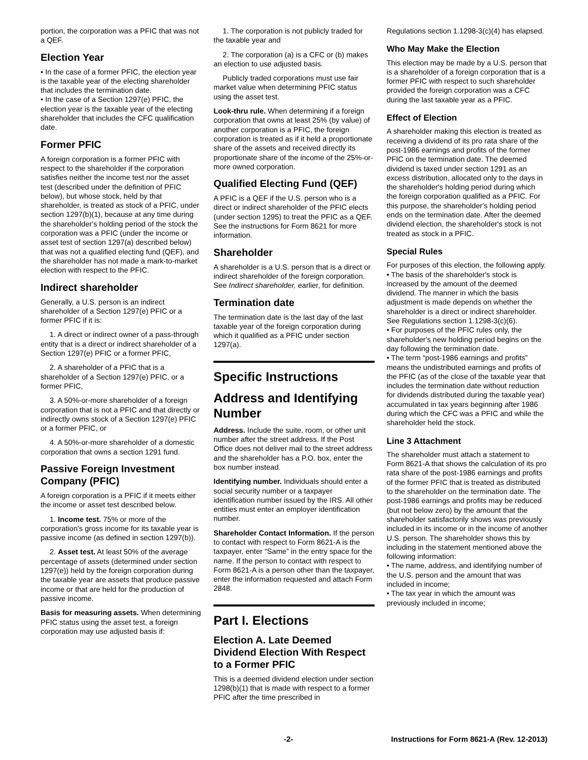portion, the corporation was a PFIC that was not a QEF.
Election Year
• In the case of a former PFIC, the election year is the taxable year of the electing shareholder that includes the termination date.
• In the case of a Section 1297(e) PFIC, the election year is the taxable year of the electing shareholder that includes the CFC qualification date.
Former PFIC
A foreign corporation is a former PFIC with respect to the shareholder if the corporation satisfies neither the income test nor the asset test (described under the definition of PFIC below), but whose stock, held by that shareholder, is treated as stock of a PFIC, under section 1297(b)(1), because at any time during the shareholder's holding period of the stock the corporation was a PFIC (under the income or asset test of section 1297(a) described below) that was not a qualified electing fund (QEF), and the shareholder has not made a mark-to-market election with respect to the PFIC.
Indirect shareholder
Generally, a U.S. person is an indirect shareholder of a Section 1297(e) PFIC or a former PFIC if it is:
1. A direct or indirect owner of a pass-through entity that is a direct or indirect shareholder of a Section 1297(e) PFIC or a former PFIC,
2. A shareholder of a PFIC that is a shareholder of a Section 1297(e) PFIC, or a former PFIC,
3. A 50%-or-more shareholder of a foreign corporation that is not a PFIC and that directly or indirectly owns stock of a Section 1297(e) PFIC or a former PFIC, or
4. A 50%-or-more shareholder of a domestic corporation that owns a section 1291 fund.
Passive Foreign Investment Company (PFIC)
A foreign corporation is a PFIC if it meets either the income or asset test described below.
1. Income test. 75% or more of the corporation's gross income for its taxable year is passive income (as defined in section 1297(b)).
2. Asset test. At least 50% of the average percentage of assets (determined under section 1297(e)) held by the foreign corporation during the taxable year are assets that produce passive income or that are held for the production of passive income.
Basis for measuring assets. When determining PFIC status using the asset test, a foreign corporation may use adjusted basis if:
1. The corporation is not publicly traded for the taxable year and
2. The corporation (a) is a CFC or (b) makes an election to use adjusted basis.
Publicly traded corporations must use fair market value when determining PFIC status using the asset test.
Look-thru rule. When determining if a foreign corporation that owns at least 25% (by value) of another corporation is a PFIC, the foreign corporation is treated as if it held a proportionate share of the assets and received directly its proportionate share of the income of the 25%-or-more owned corporation.
Qualified Electing Fund (QEF)
A PFIC is a QEF if the U.S. person who is a direct or indirect shareholder of the PFIC elects (under section 1295) to treat the PFIC as a QEF. See the instructions for Form 8621 for more information.
Shareholder
A shareholder is a U.S. person that is a direct or indirect shareholder of the foreign corporation. See Indirect shareholder, earlier, for definition.
Termination date
The termination date is the last day of the last taxable year of the foreign corporation during which it qualified as a PFIC under section 1297(a).
Specific Instructions
Address and Identifying Number
Address. Include the suite, room, or other unit number after the street address. If the Post Office does not deliver mail to the street address and the shareholder has a P.O. box, enter the box number instead.
Identifying number. Individuals should enter a social security number or a taxpayer identification number issued by the IRS. All other entities must enter an employer identification number.
Shareholder Contact Information. If the person to contact with respect to Form 8621-A is the taxpayer, enter “Same” in the entry space for the name. If the person to contact with respect to Form 8621-A is a person other than the taxpayer, enter the information requested and attach Form 2848.
Part I. Elections
Election A. Late Deemed Dividend Election With Respect to a Former PFIC
This is a deemed dividend election under section 1298(b)(1) that is made with respect to a former PFIC after the time prescribed in
Regulations section 1.1298-3(c)(4) has elapsed.
Who May Make the Election
This election may be made by a U.S. person that is a shareholder of a foreign corporation that is a former PFIC with respect to such shareholder provided the foreign corporation was a CFC during the last taxable year as a PFIC.
Effect of Election
A shareholder making this election is treated as receiving a dividend of its pro rata share of the post-1986 earnings and profits of the former PFIC on the termination date. The deemed dividend is taxed under section 1291 as an excess distribution, allocated only to the days in the shareholder's holding period during which the foreign corporation qualified as a PFIC. For this purpose, the shareholder's holding period ends on the termination date. After the deemed dividend election, the shareholder's stock is not treated as stock in a PFIC.
Special Rules
For purposes of this election, the following apply.
• The basis of the shareholder's stock is increased by the amount of the deemed dividend. The manner in which the basis adjustment is made depends on whether the shareholder is a direct or indirect shareholder. See Regulations section 1.1298-3(c)(6).
• For purposes of the PFIC rules only, the shareholder's new holding period begins on the day following the termination date.
• The term “post-1986 earnings and profits” means the undistributed earnings and profits of the PFIC (as of the close of the taxable year that includes the termination date without reduction for dividends distributed during the taxable year) accumulated in tax years beginning after 1986 during which the CFC was a PFIC and while the shareholder held the stock.
Line 3 Attachment
The shareholder must attach a statement to Form 8621-A that shows the calculation of its pro rata share of the post-1986 earnings and profits of the former PFIC that is treated as distributed to the shareholder on the termination date. The post-1986 earnings and profits may be reduced (but not below zero) by the amount that the shareholder satisfactorily shows was previously included in its income or in the income of another U.S. person. The shareholder shows this by including in the statement mentioned above the following information:
• The name, address, and identifying number of the U.S. person and the amount that was included in income;
• The tax year in which the amount was previously included in income;
-2- Instructions for Form 8621-A (Rev. 12-2013)